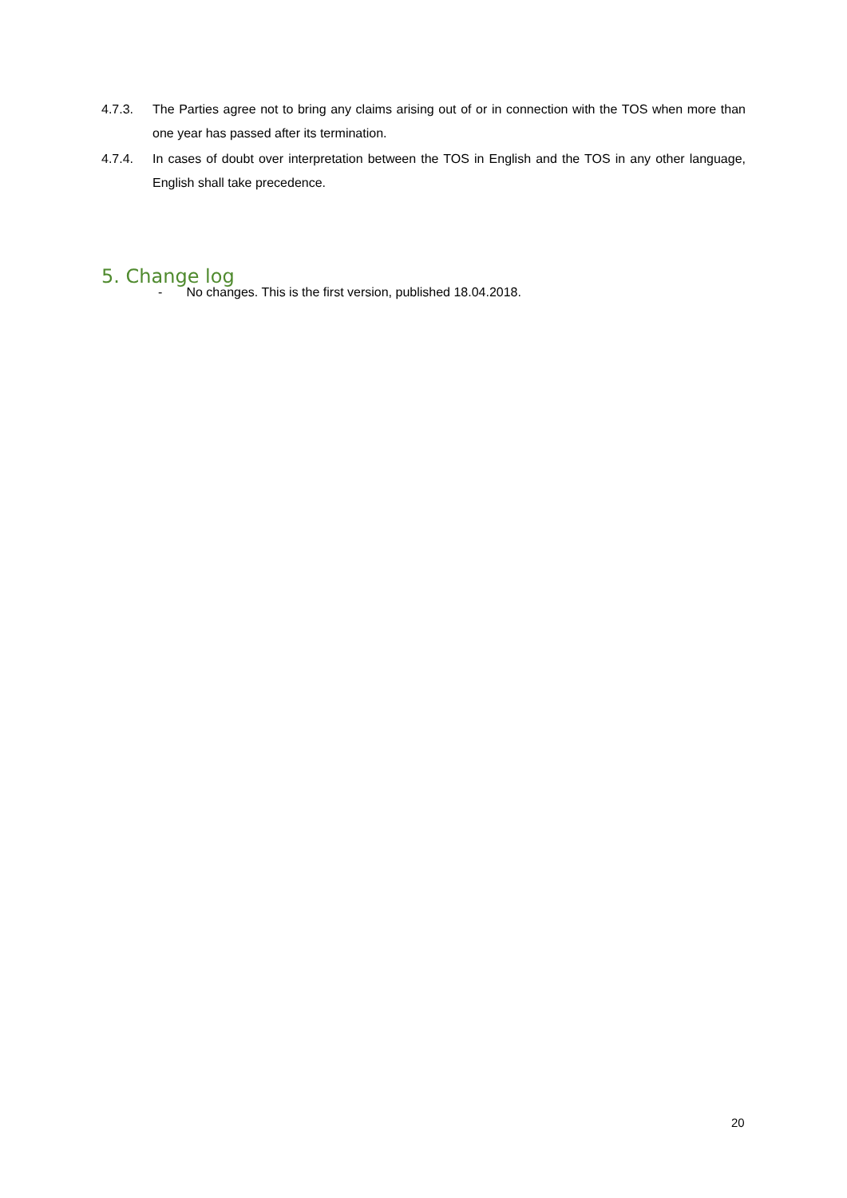4.7.3. The Parties agree not to bring any claims arising out of or in connection with the TOS when more than one year has passed after its termination.
4.7.4. In cases of doubt over interpretation between the TOS in English and the TOS in any other language, English shall take precedence.
5. Change log
- No changes. This is the first version, published 18.04.2018.
20